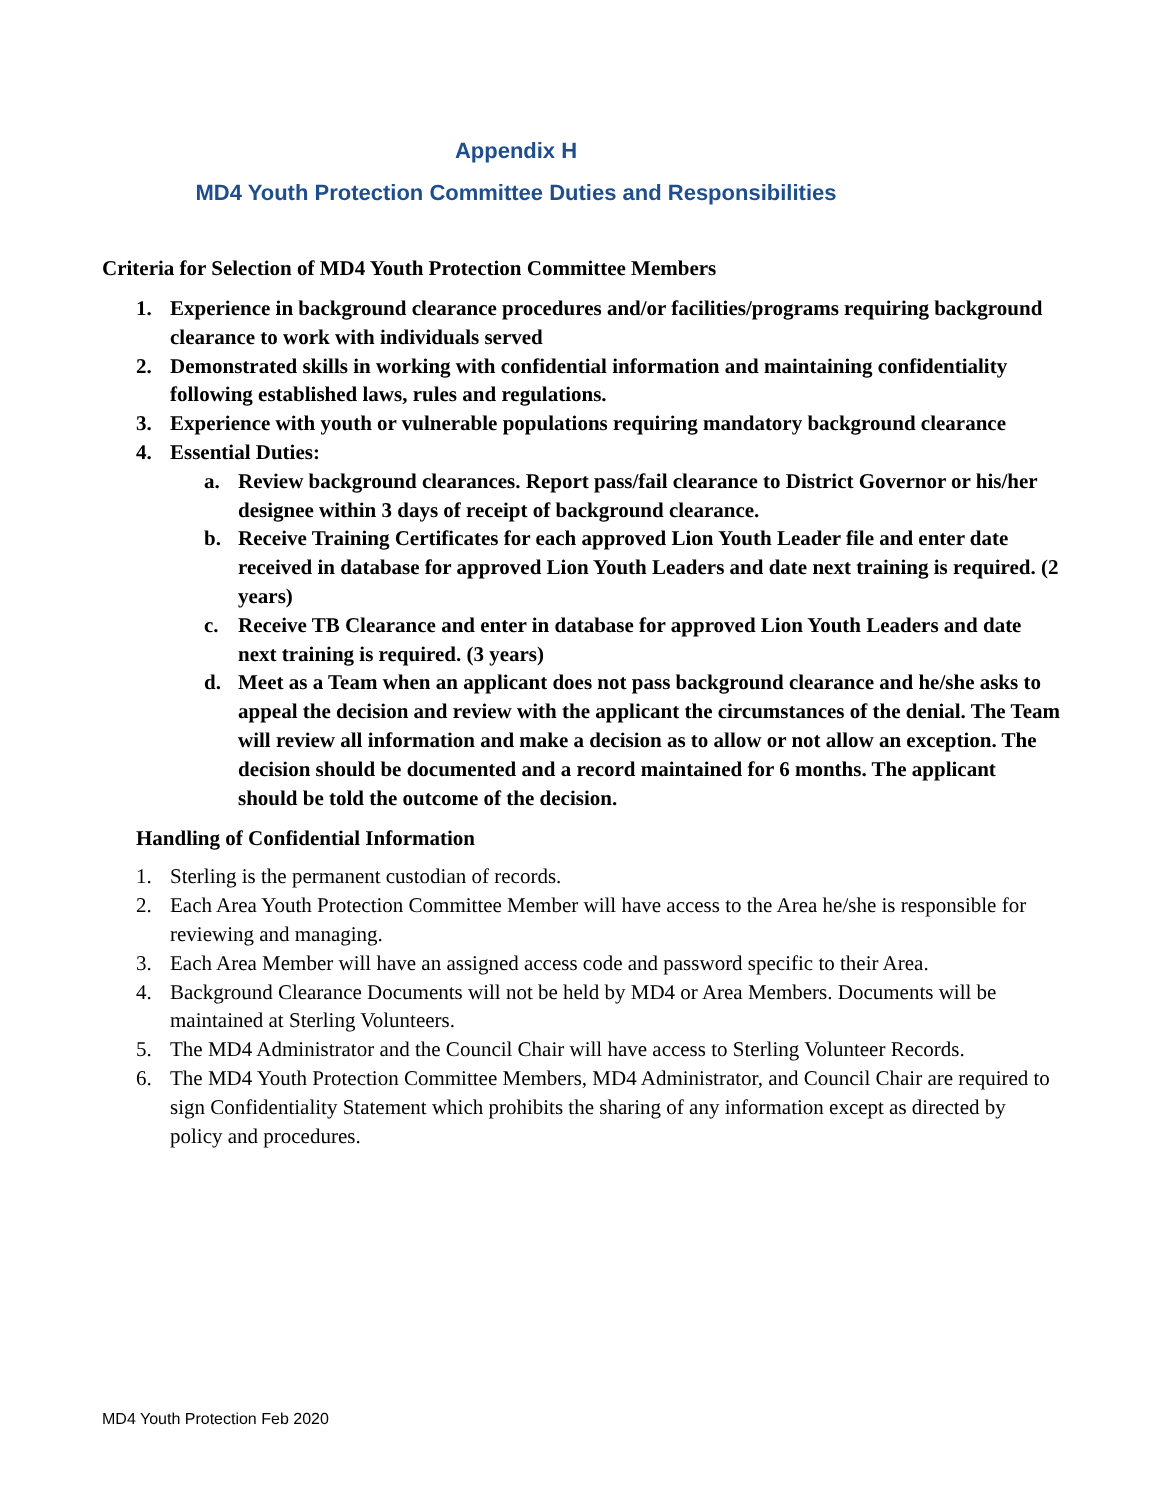Appendix H
MD4 Youth Protection Committee Duties and Responsibilities
Criteria for Selection of MD4 Youth Protection Committee Members
1. Experience in background clearance procedures and/or facilities/programs requiring background clearance to work with individuals served
2. Demonstrated skills in working with confidential information and maintaining confidentiality following established laws, rules and regulations.
3. Experience with youth or vulnerable populations requiring mandatory background clearance
4. Essential Duties:
a. Review background clearances. Report pass/fail clearance to District Governor or his/her designee within 3 days of receipt of background clearance.
b. Receive Training Certificates for each approved Lion Youth Leader file and enter date received in database for approved Lion Youth Leaders and date next training is required. (2 years)
c. Receive TB Clearance and enter in database for approved Lion Youth Leaders and date next training is required. (3 years)
d. Meet as a Team when an applicant does not pass background clearance and he/she asks to appeal the decision and review with the applicant the circumstances of the denial. The Team will review all information and make a decision as to allow or not allow an exception. The decision should be documented and a record maintained for 6 months. The applicant should be told the outcome of the decision.
Handling of Confidential Information
1. Sterling is the permanent custodian of records.
2. Each Area Youth Protection Committee Member will have access to the Area he/she is responsible for reviewing and managing.
3. Each Area Member will have an assigned access code and password specific to their Area.
4. Background Clearance Documents will not be held by MD4 or Area Members. Documents will be maintained at Sterling Volunteers.
5. The MD4 Administrator and the Council Chair will have access to Sterling Volunteer Records.
6. The MD4 Youth Protection Committee Members, MD4 Administrator, and Council Chair are required to sign Confidentiality Statement which prohibits the sharing of any information except as directed by policy and procedures.
MD4 Youth Protection Feb 2020